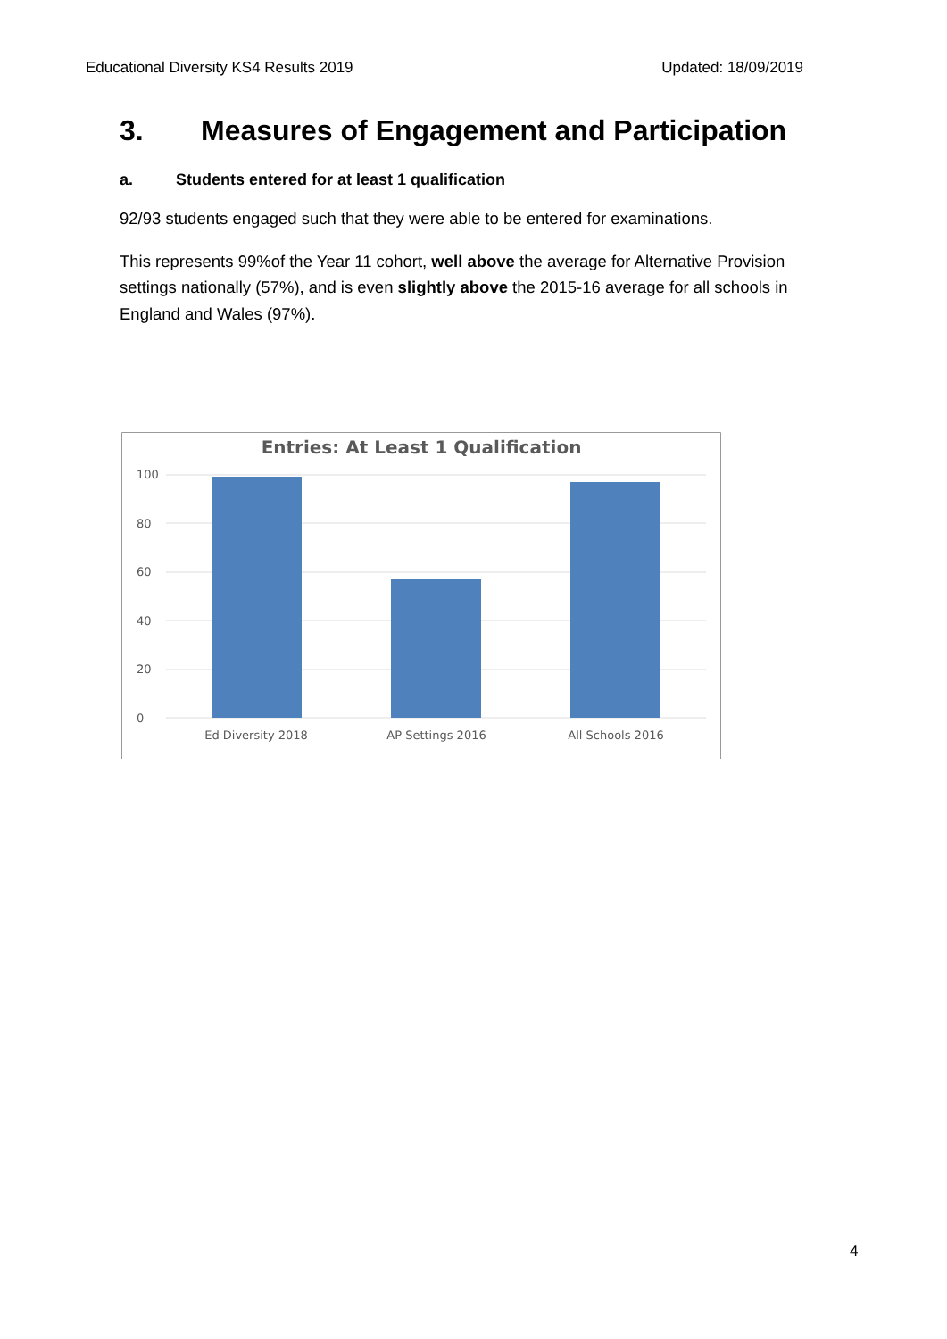Educational Diversity KS4 Results 2019 Updated: 18/09/2019
3. Measures of Engagement and Participation
a. Students entered for at least 1 qualification
92/93 students engaged such that they were able to be entered for examinations.
This represents 99%of the Year 11 cohort, well above the average for Alternative Provision settings nationally (57%), and is even slightly above the 2015-16 average for all schools in England and Wales (97%).
Entries: At Least 1 Qualification
100
80
60
40
20
0
Ed Diversity 2018
AP Settings 2016
All Schools 2016
4